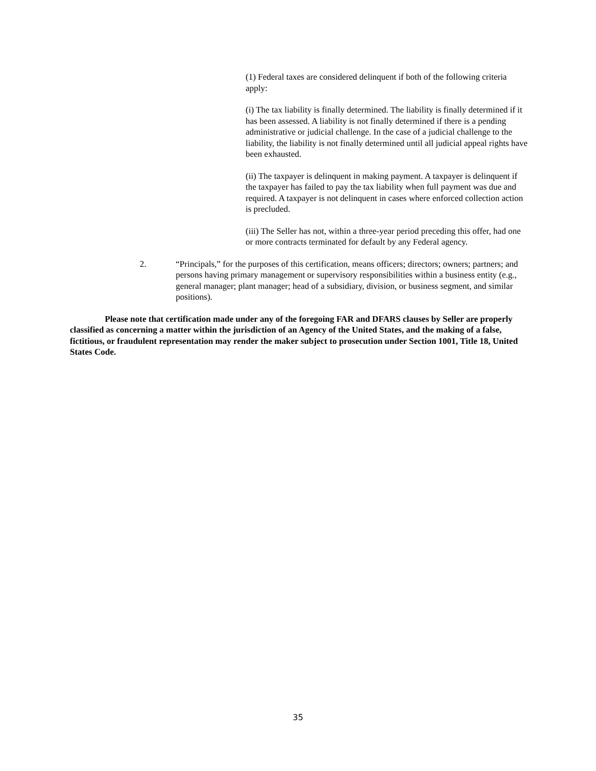(1) Federal taxes are considered delinquent if both of the following criteria apply:
(i) The tax liability is finally determined. The liability is finally determined if it has been assessed. A liability is not finally determined if there is a pending administrative or judicial challenge. In the case of a judicial challenge to the liability, the liability is not finally determined until all judicial appeal rights have been exhausted.
(ii) The taxpayer is delinquent in making payment. A taxpayer is delinquent if the taxpayer has failed to pay the tax liability when full payment was due and required. A taxpayer is not delinquent in cases where enforced collection action is precluded.
(iii) The Seller has not, within a three-year period preceding this offer, had one or more contracts terminated for default by any Federal agency.
2. “Principals,” for the purposes of this certification, means officers; directors; owners; partners; and persons having primary management or supervisory responsibilities within a business entity (e.g., general manager; plant manager; head of a subsidiary, division, or business segment, and similar positions).
Please note that certification made under any of the foregoing FAR and DFARS clauses by Seller are properly classified as concerning a matter within the jurisdiction of an Agency of the United States, and the making of a false, fictitious, or fraudulent representation may render the maker subject to prosecution under Section 1001, Title 18, United States Code.
35